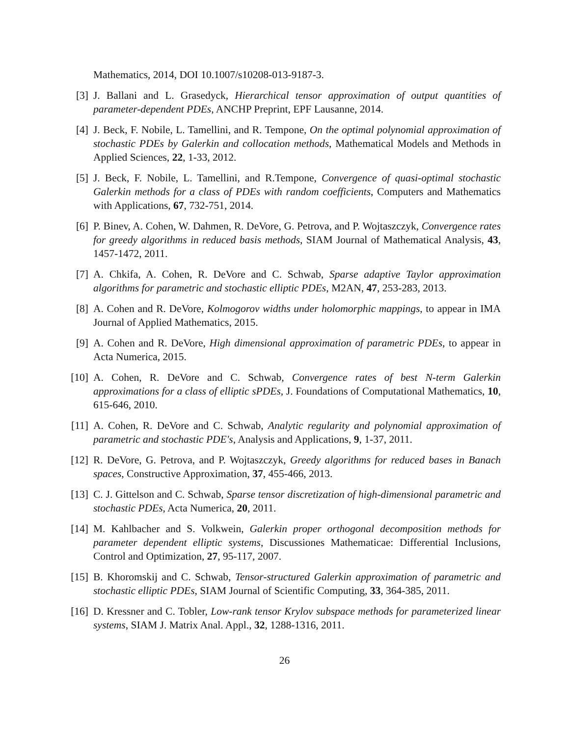Mathematics, 2014, DOI 10.1007/s10208-013-9187-3.
[3] J. Ballani and L. Grasedyck, Hierarchical tensor approximation of output quantities of parameter-dependent PDEs, ANCHP Preprint, EPF Lausanne, 2014.
[4] J. Beck, F. Nobile, L. Tamellini, and R. Tempone, On the optimal polynomial approximation of stochastic PDEs by Galerkin and collocation methods, Mathematical Models and Methods in Applied Sciences, 22, 1-33, 2012.
[5] J. Beck, F. Nobile, L. Tamellini, and R.Tempone, Convergence of quasi-optimal stochastic Galerkin methods for a class of PDEs with random coefficients, Computers and Mathematics with Applications, 67, 732-751, 2014.
[6] P. Binev, A. Cohen, W. Dahmen, R. DeVore, G. Petrova, and P. Wojtaszczyk, Convergence rates for greedy algorithms in reduced basis methods, SIAM Journal of Mathematical Analysis, 43, 1457-1472, 2011.
[7] A. Chkifa, A. Cohen, R. DeVore and C. Schwab, Sparse adaptive Taylor approximation algorithms for parametric and stochastic elliptic PDEs, M2AN, 47, 253-283, 2013.
[8] A. Cohen and R. DeVore, Kolmogorov widths under holomorphic mappings, to appear in IMA Journal of Applied Mathematics, 2015.
[9] A. Cohen and R. DeVore, High dimensional approximation of parametric PDEs, to appear in Acta Numerica, 2015.
[10] A. Cohen, R. DeVore and C. Schwab, Convergence rates of best N-term Galerkin approximations for a class of elliptic sPDEs, J. Foundations of Computational Mathematics, 10, 615-646, 2010.
[11] A. Cohen, R. DeVore and C. Schwab, Analytic regularity and polynomial approximation of parametric and stochastic PDE's, Analysis and Applications, 9, 1-37, 2011.
[12] R. DeVore, G. Petrova, and P. Wojtaszczyk, Greedy algorithms for reduced bases in Banach spaces, Constructive Approximation, 37, 455-466, 2013.
[13] C. J. Gittelson and C. Schwab, Sparse tensor discretization of high-dimensional parametric and stochastic PDEs, Acta Numerica, 20, 2011.
[14] M. Kahlbacher and S. Volkwein, Galerkin proper orthogonal decomposition methods for parameter dependent elliptic systems, Discussiones Mathematicae: Differential Inclusions, Control and Optimization, 27, 95-117, 2007.
[15] B. Khoromskij and C. Schwab, Tensor-structured Galerkin approximation of parametric and stochastic elliptic PDEs, SIAM Journal of Scientific Computing, 33, 364-385, 2011.
[16] D. Kressner and C. Tobler, Low-rank tensor Krylov subspace methods for parameterized linear systems, SIAM J. Matrix Anal. Appl., 32, 1288-1316, 2011.
26